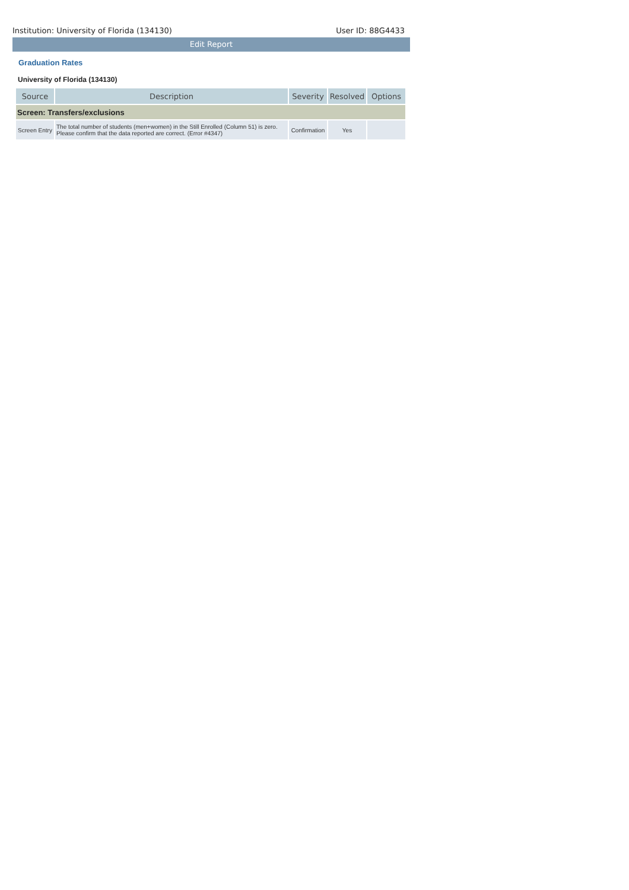Institution: University of Florida (134130) User ID: 88G4433
Edit Report
Graduation Rates
University of Florida (134130)
| Source | Description | Severity | Resolved | Options |
| --- | --- | --- | --- | --- |
| Screen: Transfers/exclusions | | | | |
| Screen Entry | The total number of students (men+women) in the Still Enrolled (Column 51) is zero. Please confirm that the data reported are correct. (Error #4347) | Confirmation | Yes | |